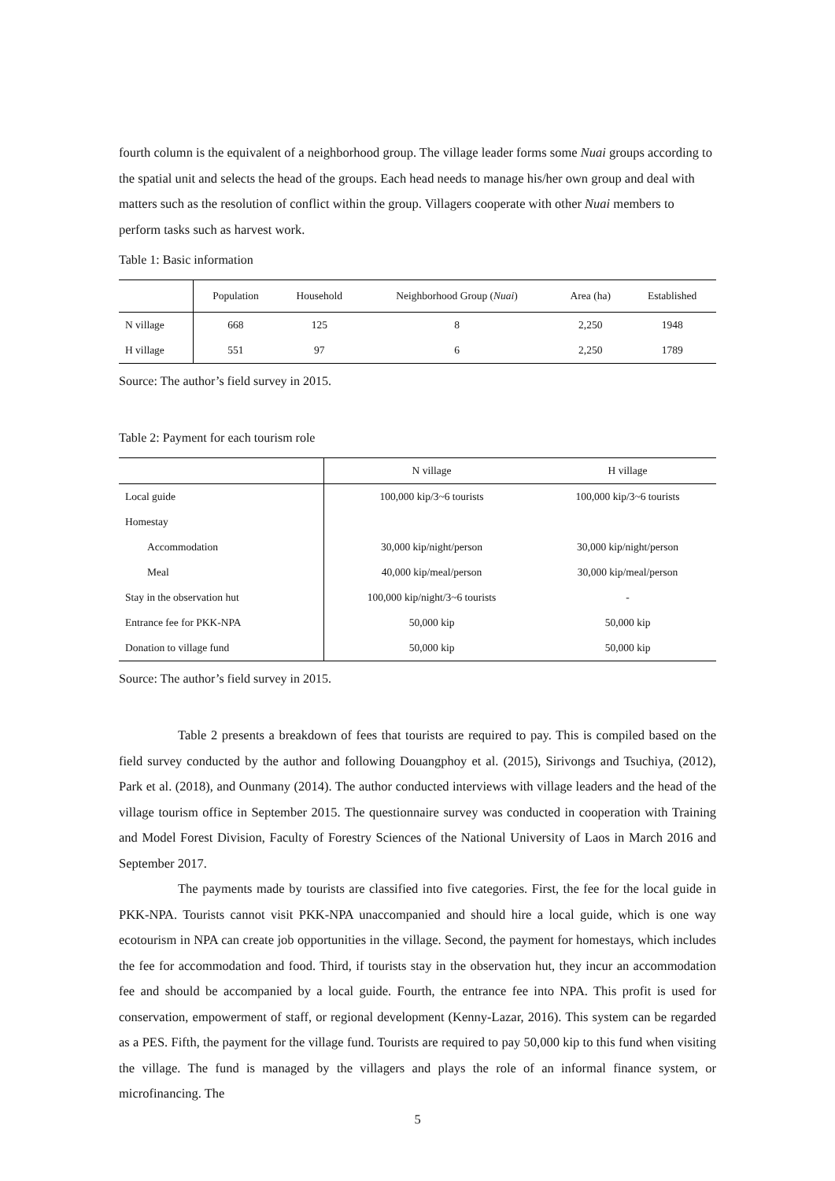fourth column is the equivalent of a neighborhood group. The village leader forms some Nuai groups according to the spatial unit and selects the head of the groups. Each head needs to manage his/her own group and deal with matters such as the resolution of conflict within the group. Villagers cooperate with other Nuai members to perform tasks such as harvest work.
Table 1: Basic information
| | Population | Household | Neighborhood Group ( Nuai ) | Area (ha) | Established |
| --- | --- | --- | --- | --- | --- |
| N village | 668 | 125 | 8 | 2,250 | 1948 |
| H village | 551 | 97 | 6 | 2,250 | 1789 |
Source: The author’s field survey in 2015.
Table 2: Payment for each tourism role
| | N village | H village |
| --- | --- | --- |
| Local guide | 100,000 kip/3~6 tourists | 100,000 kip/3~6 tourists |
| Homestay | | |
| Accommodation | 30,000 kip/night/person | 30,000 kip/night/person |
| Meal | 40,000 kip/meal/person | 30,000 kip/meal/person |
| Stay in the observation hut | 100,000 kip/night/3~6 tourists | - |
| Entrance fee for PKK-NPA | 50,000 kip | 50,000 kip |
| Donation to village fund | 50,000 kip | 50,000 kip |
Source: The author’s field survey in 2015.
Table 2 presents a breakdown of fees that tourists are required to pay. This is compiled based on the field survey conducted by the author and following Douangphoy et al. (2015), Sirivongs and Tsuchiya, (2012), Park et al. (2018), and Ounmany (2014). The author conducted interviews with village leaders and the head of the village tourism office in September 2015. The questionnaire survey was conducted in cooperation with Training and Model Forest Division, Faculty of Forestry Sciences of the National University of Laos in March 2016 and September 2017.
The payments made by tourists are classified into five categories. First, the fee for the local guide in PKK-NPA. Tourists cannot visit PKK-NPA unaccompanied and should hire a local guide, which is one way ecotourism in NPA can create job opportunities in the village. Second, the payment for homestays, which includes the fee for accommodation and food. Third, if tourists stay in the observation hut, they incur an accommodation fee and should be accompanied by a local guide. Fourth, the entrance fee into NPA. This profit is used for conservation, empowerment of staff, or regional development (Kenny-Lazar, 2016). This system can be regarded as a PES. Fifth, the payment for the village fund. Tourists are required to pay 50,000 kip to this fund when visiting the village. The fund is managed by the villagers and plays the role of an informal finance system, or microfinancing. The
5